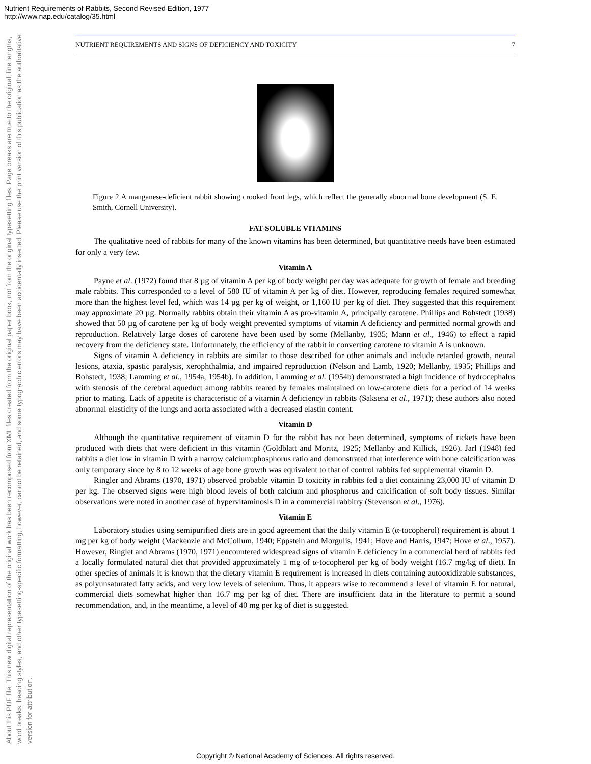Nutrient Requirements of Rabbits, Second Revised Edition, 1977
http://www.nap.edu/catalog/35.html
About this PDF file: This new digital representation of the original work has been recomposed from XML files created from the original paper book, not from the original typesetting files. Page breaks are true to the original; line lengths, word breaks, heading styles, and other typesetting-specific formatting, however, cannot be retained, and some typographic errors may have been accidentally inserted. Please use the print version of this publication as the authoritative version for attribution.
NUTRIENT REQUIREMENTS AND SIGNS OF DEFICIENCY AND TOXICITY 7
Figure 2 A manganese-deficient rabbit showing crooked front legs, which reflect the generally abnormal bone development (S. E. Smith, Cornell University).
FAT-SOLUBLE VITAMINS
The qualitative need of rabbits for many of the known vitamins has been determined, but quantitative needs have been estimated for only a very few.
Vitamin A
Payne et al. (1972) found that 8 µg of vitamin A per kg of body weight per day was adequate for growth of female and breeding male rabbits. This corresponded to a level of 580 IU of vitamin A per kg of diet. However, reproducing females required somewhat more than the highest level fed, which was 14 µg per kg of weight, or 1,160 IU per kg of diet. They suggested that this requirement may approximate 20 µg. Normally rabbits obtain their vitamin A as pro-vitamin A, principally carotene. Phillips and Bohstedt (1938) showed that 50 µg of carotene per kg of body weight prevented symptoms of vitamin A deficiency and permitted normal growth and reproduction. Relatively large doses of carotene have been used by some (Mellanby, 1935; Mann et al., 1946) to effect a rapid recovery from the deficiency state. Unfortunately, the efficiency of the rabbit in converting carotene to vitamin A is unknown.
Signs of vitamin A deficiency in rabbits are similar to those described for other animals and include retarded growth, neural lesions, ataxia, spastic paralysis, xerophthalmia, and impaired reproduction (Nelson and Lamb, 1920; Mellanby, 1935; Phillips and Bohstedt, 1938; Lamming et al., 1954a, 1954b). In addition, Lamming et al. (1954b) demonstrated a high incidence of hydrocephalus with stenosis of the cerebral aqueduct among rabbits reared by females maintained on low-carotene diets for a period of 14 weeks prior to mating. Lack of appetite is characteristic of a vitamin A deficiency in rabbits (Saksena et al., 1971); these authors also noted abnormal elasticity of the lungs and aorta associated with a decreased elastin content.
Vitamin D
Although the quantitative requirement of vitamin D for the rabbit has not been determined, symptoms of rickets have been produced with diets that were deficient in this vitamin (Goldblatt and Moritz, 1925; Mellanby and Killick, 1926). Jarl (1948) fed rabbits a diet low in vitamin D with a narrow calcium:phosphorus ratio and demonstrated that interference with bone calcification was only temporary since by 8 to 12 weeks of age bone growth was equivalent to that of control rabbits fed supplemental vitamin D.
Ringler and Abrams (1970, 1971) observed probable vitamin D toxicity in rabbits fed a diet containing 23,000 IU of vitamin D per kg. The observed signs were high blood levels of both calcium and phosphorus and calcification of soft body tissues. Similar observations were noted in another case of hypervitaminosis D in a commercial rabbitry (Stevenson et al., 1976).
Vitamin E
Laboratory studies using semipurified diets are in good agreement that the daily vitamin E (α-tocopherol) requirement is about 1 mg per kg of body weight (Mackenzie and McCollum, 1940; Eppstein and Morgulis, 1941; Hove and Harris, 1947; Hove et al., 1957). However, Ringlet and Abrams (1970, 1971) encountered widespread signs of vitamin E deficiency in a commercial herd of rabbits fed a locally formulated natural diet that provided approximately 1 mg of α-tocopherol per kg of body weight (16.7 mg/kg of diet). In other species of animals it is known that the dietary vitamin E requirement is increased in diets containing autooxidizable substances, as polyunsaturated fatty acids, and very low levels of selenium. Thus, it appears wise to recommend a level of vitamin E for natural, commercial diets somewhat higher than 16.7 mg per kg of diet. There are insufficient data in the literature to permit a sound recommendation, and, in the meantime, a level of 40 mg per kg of diet is suggested.
Copyright © National Academy of Sciences. All rights reserved.